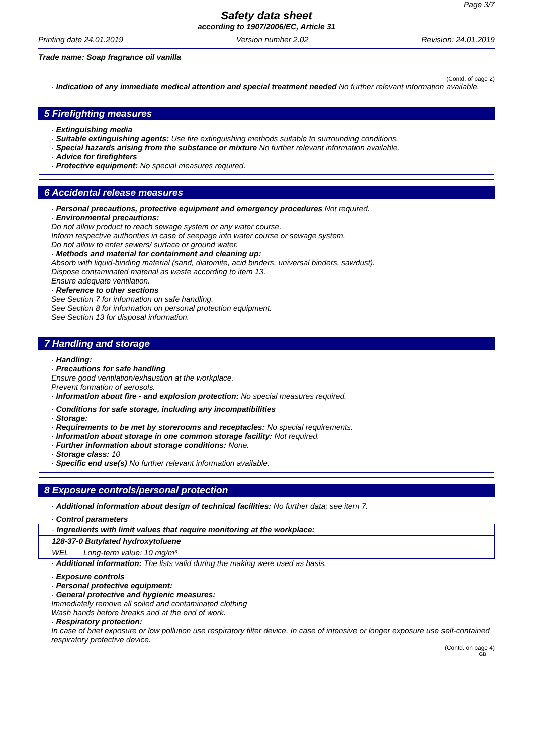Page 3/7
Safety data sheet
according to 1907/2006/EC, Article 31
Printing date 24.01.2019 Version number 2.02 Revision: 24.01.2019
Trade name: Soap fragrance oil vanilla
(Contd. of page 2)
· Indication of any immediate medical attention and special treatment needed No further relevant information available.
5 Firefighting measures
· Extinguishing media
· Suitable extinguishing agents: Use fire extinguishing methods suitable to surrounding conditions.
· Special hazards arising from the substance or mixture No further relevant information available.
· Advice for firefighters
· Protective equipment: No special measures required.
6 Accidental release measures
· Personal precautions, protective equipment and emergency procedures Not required.
· Environmental precautions:
Do not allow product to reach sewage system or any water course.
Inform respective authorities in case of seepage into water course or sewage system.
Do not allow to enter sewers/ surface or ground water.
· Methods and material for containment and cleaning up:
Absorb with liquid-binding material (sand, diatomite, acid binders, universal binders, sawdust).
Dispose contaminated material as waste according to item 13.
Ensure adequate ventilation.
· Reference to other sections
See Section 7 for information on safe handling.
See Section 8 for information on personal protection equipment.
See Section 13 for disposal information.
7 Handling and storage
· Handling:
· Precautions for safe handling
Ensure good ventilation/exhaustion at the workplace.
Prevent formation of aerosols.
· Information about fire - and explosion protection: No special measures required.
· Conditions for safe storage, including any incompatibilities
· Storage:
· Requirements to be met by storerooms and receptacles: No special requirements.
· Information about storage in one common storage facility: Not required.
· Further information about storage conditions: None.
· Storage class: 10
· Specific end use(s) No further relevant information available.
8 Exposure controls/personal protection
· Additional information about design of technical facilities: No further data; see item 7.
· Control parameters
| · Ingredients with limit values that require monitoring at the workplace: | |
| 128-37-0 Butylated hydroxytoluene | |
| WEL | Long-term value: 10 mg/m³ |
· Additional information: The lists valid during the making were used as basis.
· Exposure controls
· Personal protective equipment:
· General protective and hygienic measures:
Immediately remove all soiled and contaminated clothing
Wash hands before breaks and at the end of work.
· Respiratory protection:
In case of brief exposure or low pollution use respiratory filter device. In case of intensive or longer exposure use self-contained respiratory protective device.
(Contd. on page 4)
GB